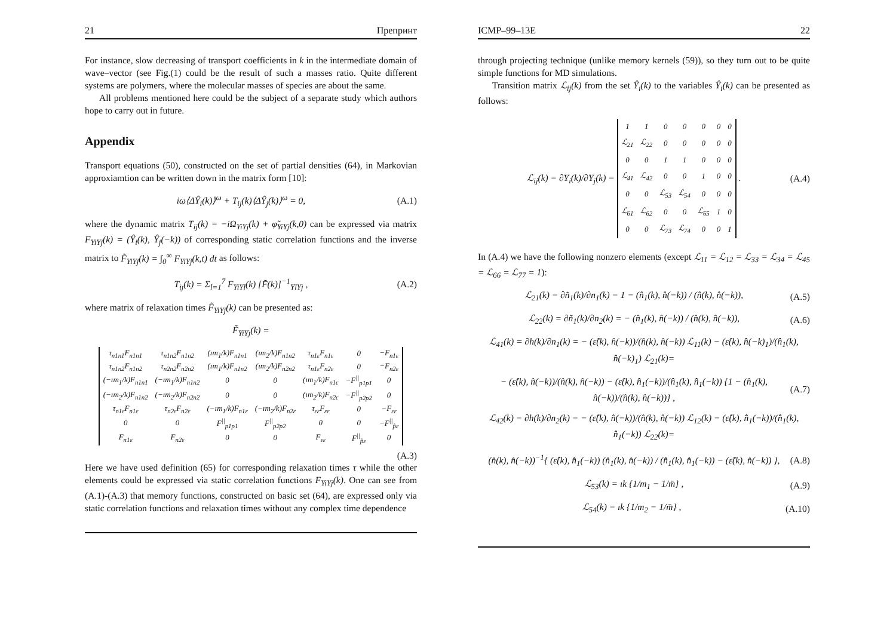21 Препринт
For instance, slow decreasing of transport coefficients in k in the intermediate domain of wave–vector (see Fig.(1) could be the result of such a masses ratio. Quite different systems are polymers, where the molecular masses of species are about the same.
All problems mentioned here could be the subject of a separate study which authors hope to carry out in future.
Appendix
Transport equations (50), constructed on the set of partial densities (64), in Markovian approxiamtion can be written down in the matrix form [10]:
iω⟨ΔŶ<sub>i</sub>(k)⟩<sup>ω</sup> + T<sub>ij</sub>(k)⟨ΔŶ<sub>j</sub>(k)⟩<sup>ω</sup> = 0, (A.1)
where the dynamic matrix T<sub>ij</sub>(k) = −iΩ<sub>YiYj</sub>(k) + φ̃<sub>YiYj</sub>(k,0) can be expressed via matrix F<sub>YiYj</sub>(k) = (Ŷ<sub>i</sub>(k), Ŷ<sub>j</sub>(−k)) of corresponding static correlation functions and the inverse matrix to F̃<sub>YiYj</sub>(k) = ∫<sub>0</sub><sup>∞</sup> F<sub>YiYj</sub>(k,t) dt as follows:
T<sub>ij</sub>(k) = Σ<sub>l=1</sub><sup>7</sup> F<sub>YiYl</sub>(k) [F̃(k)]<sup>−1</sup><sub>YlYj</sub> , (A.2)
where matrix of relaxation times F̃<sub>YiYj</sub>(k) can be presented as:
F̃<sub>YiYj</sub>(k) =
| τ<sub>n1n1</sub>F<sub>n1n1</sub> | τ<sub>n1n2</sub>F<sub>n1n2</sub> | (ım<sub>1</sub>/k)F<sub>n1n1</sub> | (ım<sub>2</sub>/k)F<sub>n1n2</sub> | τ<sub>n1ε</sub>F<sub>n1ε</sub> | 0 | −F<sub>n1ε</sub> |
| τ<sub>n1n2</sub>F<sub>n1n2</sub> | τ<sub>n2n2</sub>F<sub>n2n2</sub> | (ım<sub>1</sub>/k)F<sub>n1n2</sub> | (ım<sub>2</sub>/k)F<sub>n2n2</sub> | τ<sub>n1ε</sub>F<sub>n2ε</sub> | 0 | −F<sub>n2ε</sub> |
| (−ım<sub>1</sub>/k)F<sub>n1n1</sub> | (−ım<sub>1</sub>/k)F<sub>n1n2</sub> | 0 | 0 | (ım<sub>1</sub>/k)F<sub>n1ε</sub> | −F<sup>//</sup><sub>p1p1</sub> | 0 |
| (−ım<sub>2</sub>/k)F<sub>n1n2</sub> | (−ım<sub>2</sub>/k)F<sub>n2n2</sub> | 0 | 0 | (ım<sub>2</sub>/k)F<sub>n2ε</sub> | −F<sup>//</sup><sub>p2p2</sub> | 0 |
| τ<sub>n1ε</sub>F<sub>n1ε</sub> | τ<sub>n2ε</sub>F<sub>n2ε</sub> | (−ım<sub>1</sub>/k)F<sub>n1ε</sub> | (−ım<sub>2</sub>/k)F<sub>n2ε</sub> | τ<sub>εε</sub>F<sub>εε</sub> | 0 | −F<sub>εε</sub> |
| 0 | 0 | F<sup>//</sup><sub>p1p1</sub> | F<sup>//</sup><sub>p2p2</sub> | 0 | 0 | −F<sup>//</sup><sub>p̂ε</sub> |
| F<sub>n1ε</sub> | F<sub>n2ε</sub> | 0 | 0 | F<sub>εε</sub> | F<sup>//</sup><sub>p̂ε</sub> | 0 |
(A.3)
Here we have used definition (65) for corresponding relaxation times τ while the other elements could be expressed via static correlation functions F<sub>YiYj</sub>(k). One can see from (A.1)-(A.3) that memory functions, constructed on basic set (64), are expressed only via static correlation functions and relaxation times without any complex time dependence
ICMP–99–13E 22
through projecting technique (unlike memory kernels (59)), so they turn out to be quite simple functions for MD simulations.
Transition matrix ℒ<sub>ij</sub>(k) from the set Ŷ<sub>i</sub>(k) to the variables Ŷ<sub>i</sub>(k) can be presented as follows:
ℒ<sub>ij</sub>(k) = ∂Y<sub>i</sub>(k)/∂Y<sub>j</sub>(k) =
| 1 | 1 | 0 | 0 | 0 | 0 | 0 |
| ℒ<sub>21</sub> | ℒ<sub>22</sub> | 0 | 0 | 0 | 0 | 0 |
| 0 | 0 | 1 | 1 | 0 | 0 | 0 |
| ℒ<sub>41</sub> | ℒ<sub>42</sub> | 0 | 0 | 1 | 0 | 0 |
| 0 | 0 | ℒ<sub>53</sub> | ℒ<sub>54</sub> | 0 | 0 | 0 |
| ℒ<sub>61</sub> | ℒ<sub>62</sub> | 0 | 0 | ℒ<sub>65</sub> | 1 | 0 |
| 0 | 0 | ℒ<sub>73</sub> | ℒ<sub>74</sub> | 0 | 0 | 1 |
. (A.4)
In (A.4) we have the following nonzero elements (except ℒ<sub>11</sub> = ℒ<sub>12</sub> = ℒ<sub>33</sub> = ℒ<sub>34</sub> = ℒ<sub>45</sub> = ℒ<sub>66</sub> = ℒ<sub>77</sub> = 1):
ℒ<sub>21</sub>(k) = ∂ñ<sub>1</sub>(k)/∂n<sub>1</sub>(k) = 1 − (n̂<sub>1</sub>(k), n̂(−k)) / (n̂(k), n̂(−k)), (A.5)
ℒ<sub>22</sub>(k) = ∂ñ<sub>1</sub>(k)/∂n<sub>2</sub>(k) = − (n̂<sub>1</sub>(k), n̂(−k)) / (n̂(k), n̂(−k)), (A.6)
ℒ<sub>41</sub>(k) = ∂h(k)/∂n<sub>1</sub>(k) = − (ε̂(k), n̂(−k))/(n̂(k), n̂(−k)) ℒ<sub>11</sub>(k) − (ε̂(k), n̂̂(−k)<sub>1</sub>)/(n̂̂<sub>1</sub>(k), n̂̂(−k)<sub>1</sub>) ℒ<sub>21</sub>(k)=
− (ε̂(k), n̂(−k))/(n̂(k), n̂(−k)) − (ε̂(k), n̂̂<sub>1</sub>(−k))/(n̂̂<sub>1</sub>(k), n̂̂<sub>1</sub>(−k)) {1 − (n̂<sub>1</sub>(k), n̂(−k))/(n̂(k), n̂(−k))} , (A.7)
ℒ<sub>42</sub>(k) = ∂h(k)/∂n<sub>2</sub>(k) = − (ε̂(k), n̂(−k))/(n̂(k), n̂(−k)) ℒ<sub>12</sub>(k) − (ε̂(k), n̂̂<sub>1</sub>(−k))/(n̂̂<sub>1</sub>(k), n̂̂<sub>1</sub>(−k)) ℒ<sub>22</sub>(k)=
(n̂(k), n̂(−k))<sup>−1</sup>{ (ε̂(k), n̂̂<sub>1</sub>(−k)) (n̂<sub>1</sub>(k), n̂(−k)) / (n̂̂<sub>1</sub>(k), n̂̂<sub>1</sub>(−k)) − (ε̂(k), n̂(−k)) }, (A.8)
ℒ<sub>53</sub>(k) = ık {1/m<sub>1</sub> − 1/m̄} , (A.9)
ℒ<sub>54</sub>(k) = ık {1/m<sub>2</sub> − 1/m̄} , (A.10)